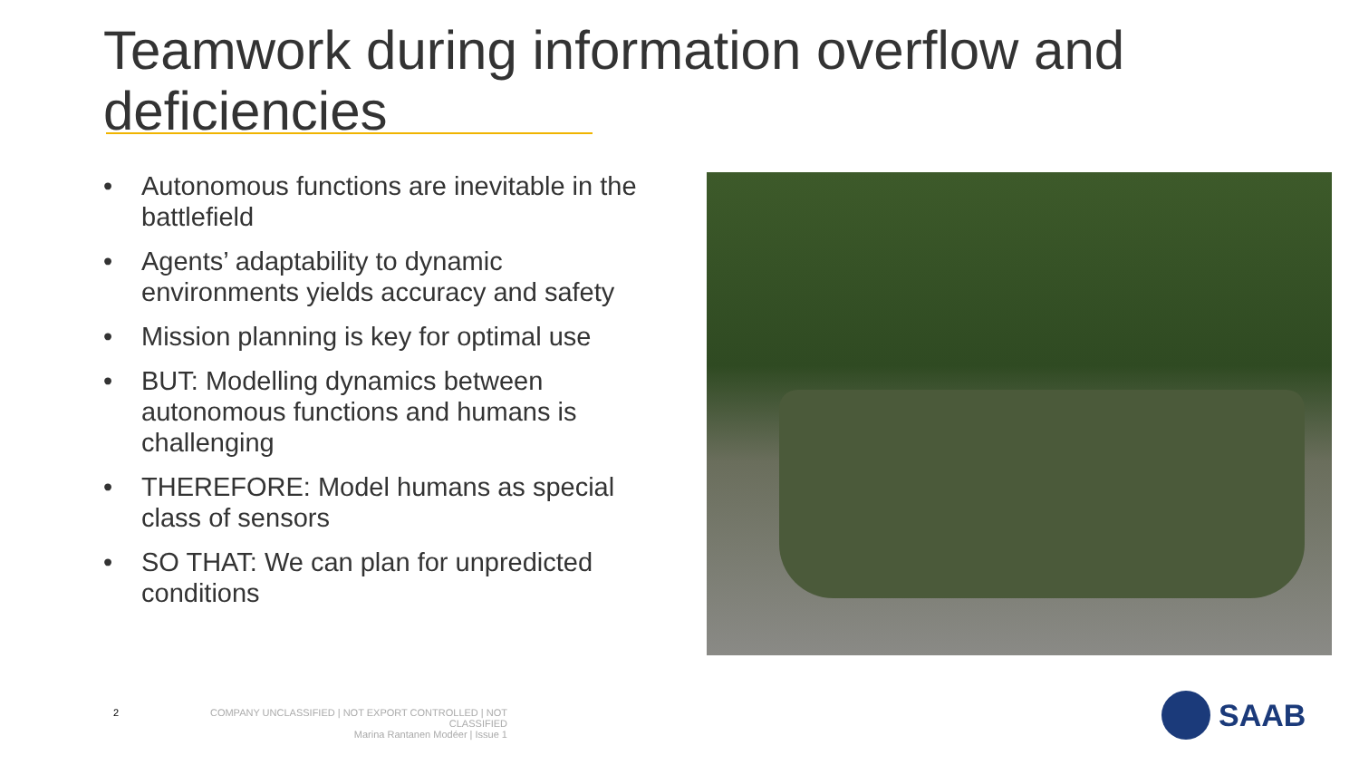Teamwork during information overflow and deficiencies
• Autonomous functions are inevitable in the battlefield
• Agents’ adaptability to dynamic environments yields accuracy and safety
• Mission planning is key for optimal use
• BUT: Modelling dynamics between autonomous functions and humans is challenging
• THEREFORE: Model humans as special class of sensors
• SO THAT: We can plan for unpredicted conditions
2
COMPANY UNCLASSIFIED | NOT EXPORT CONTROLLED | NOT CLASSIFIED
Marina Rantanen Modéer | Issue 1
SAAB